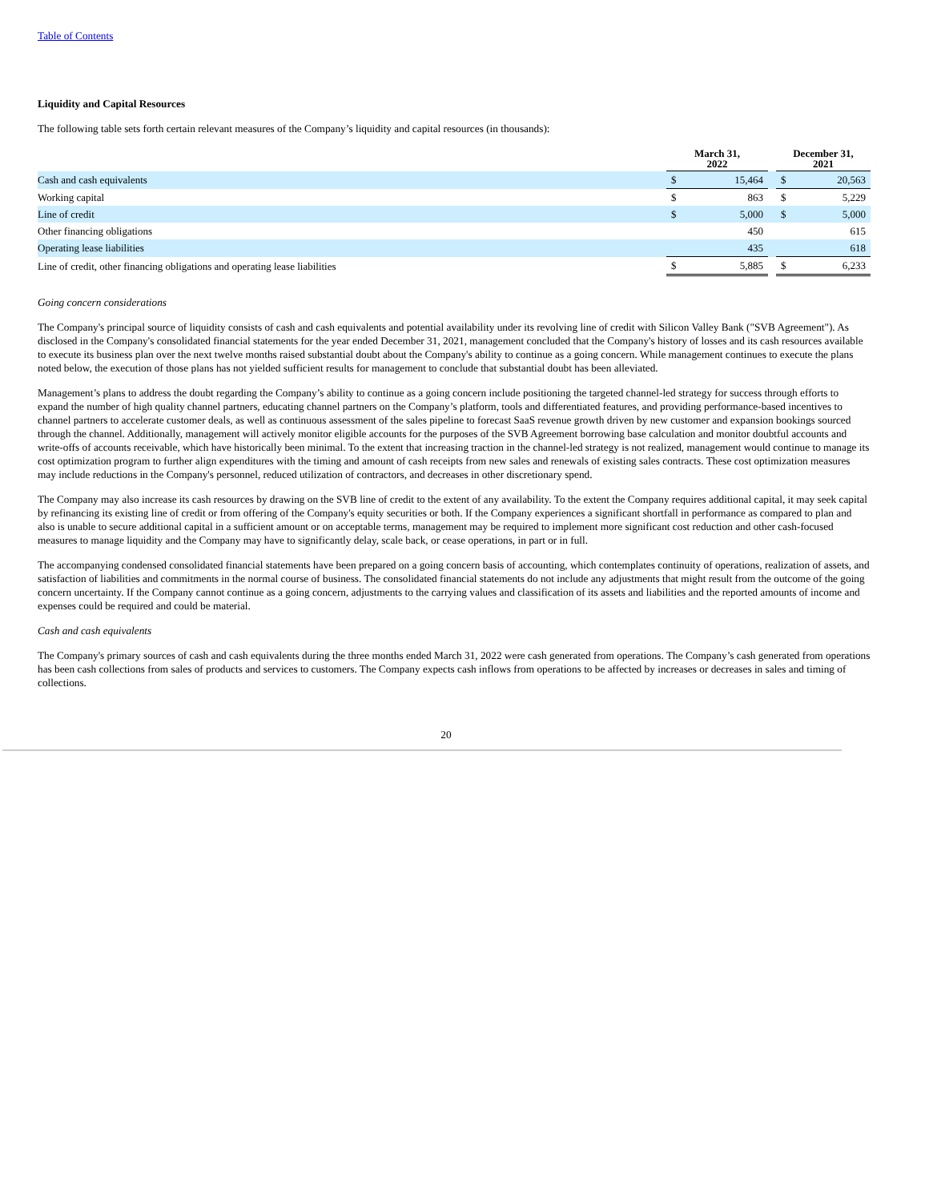Table of Contents
Liquidity and Capital Resources
The following table sets forth certain relevant measures of the Company’s liquidity and capital resources (in thousands):
| | March 31, 2022 | | | December 31, 2021 | |
| --- | --- | --- | --- | --- | --- |
| Cash and cash equivalents | $ | 15,464 | | $ | 20,563 |
| Working capital | $ | 863 | | $ | 5,229 |
| Line of credit | $ | 5,000 | | $ | 5,000 |
| Other financing obligations | | 450 | | | 615 |
| Operating lease liabilities | | 435 | | | 618 |
| Line of credit, other financing obligations and operating lease liabilities | $ | 5,885 | | $ | 6,233 |
Going concern considerations
The Company's principal source of liquidity consists of cash and cash equivalents and potential availability under its revolving line of credit with Silicon Valley Bank ("SVB Agreement"). As disclosed in the Company's consolidated financial statements for the year ended December 31, 2021, management concluded that the Company's history of losses and its cash resources available to execute its business plan over the next twelve months raised substantial doubt about the Company's ability to continue as a going concern. While management continues to execute the plans noted below, the execution of those plans has not yielded sufficient results for management to conclude that substantial doubt has been alleviated.
Management’s plans to address the doubt regarding the Company’s ability to continue as a going concern include positioning the targeted channel-led strategy for success through efforts to expand the number of high quality channel partners, educating channel partners on the Company’s platform, tools and differentiated features, and providing performance-based incentives to channel partners to accelerate customer deals, as well as continuous assessment of the sales pipeline to forecast SaaS revenue growth driven by new customer and expansion bookings sourced through the channel. Additionally, management will actively monitor eligible accounts for the purposes of the SVB Agreement borrowing base calculation and monitor doubtful accounts and write-offs of accounts receivable, which have historically been minimal. To the extent that increasing traction in the channel-led strategy is not realized, management would continue to manage its cost optimization program to further align expenditures with the timing and amount of cash receipts from new sales and renewals of existing sales contracts. These cost optimization measures may include reductions in the Company's personnel, reduced utilization of contractors, and decreases in other discretionary spend.
The Company may also increase its cash resources by drawing on the SVB line of credit to the extent of any availability. To the extent the Company requires additional capital, it may seek capital by refinancing its existing line of credit or from offering of the Company's equity securities or both. If the Company experiences a significant shortfall in performance as compared to plan and also is unable to secure additional capital in a sufficient amount or on acceptable terms, management may be required to implement more significant cost reduction and other cash-focused measures to manage liquidity and the Company may have to significantly delay, scale back, or cease operations, in part or in full.
The accompanying condensed consolidated financial statements have been prepared on a going concern basis of accounting, which contemplates continuity of operations, realization of assets, and satisfaction of liabilities and commitments in the normal course of business. The consolidated financial statements do not include any adjustments that might result from the outcome of the going concern uncertainty. If the Company cannot continue as a going concern, adjustments to the carrying values and classification of its assets and liabilities and the reported amounts of income and expenses could be required and could be material.
Cash and cash equivalents
The Company's primary sources of cash and cash equivalents during the three months ended March 31, 2022 were cash generated from operations. The Company’s cash generated from operations has been cash collections from sales of products and services to customers. The Company expects cash inflows from operations to be affected by increases or decreases in sales and timing of collections.
20